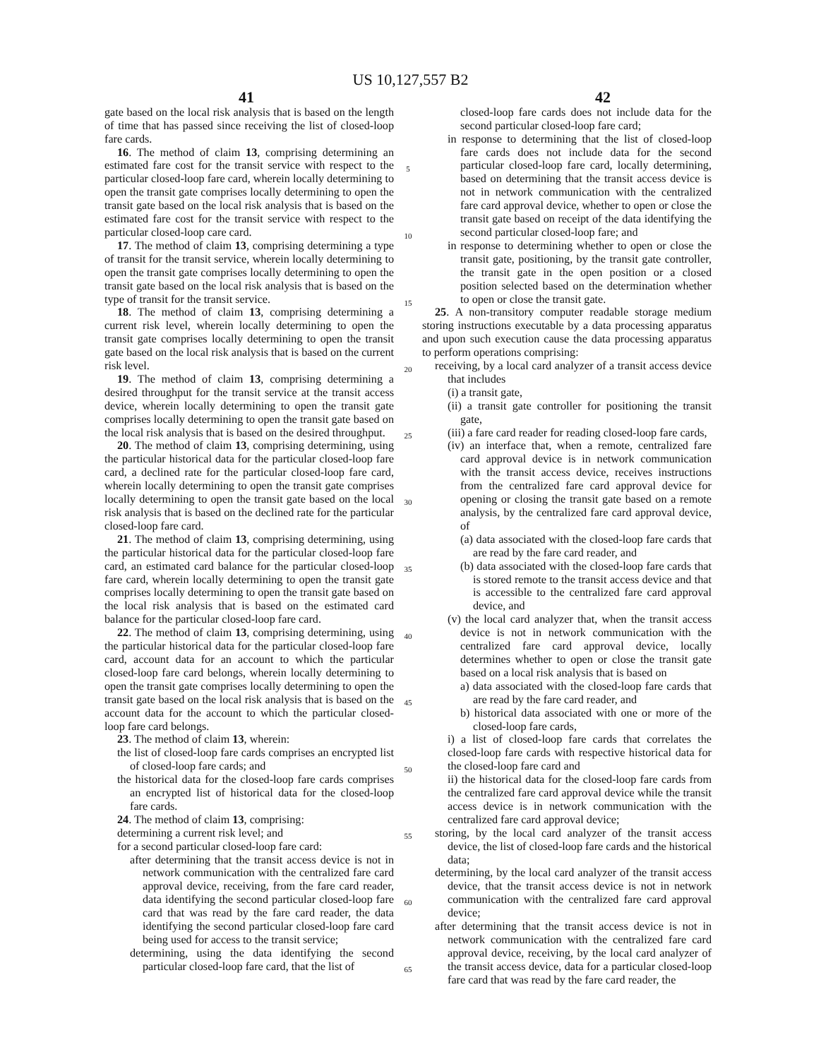US 10,127,557 B2
41 42
gate based on the local risk analysis that is based on the length of time that has passed since receiving the list of closed-loop fare cards.
16. The method of claim 13, comprising determining an estimated fare cost for the transit service with respect to the particular closed-loop fare card, wherein locally determining to open the transit gate comprises locally determining to open the transit gate based on the local risk analysis that is based on the estimated fare cost for the transit service with respect to the particular closed-loop care card.
17. The method of claim 13, comprising determining a type of transit for the transit service, wherein locally determining to open the transit gate comprises locally determining to open the transit gate based on the local risk analysis that is based on the type of transit for the transit service.
18. The method of claim 13, comprising determining a current risk level, wherein locally determining to open the transit gate comprises locally determining to open the transit gate based on the local risk analysis that is based on the current risk level.
19. The method of claim 13, comprising determining a desired throughput for the transit service at the transit access device, wherein locally determining to open the transit gate comprises locally determining to open the transit gate based on the local risk analysis that is based on the desired throughput.
20. The method of claim 13, comprising determining, using the particular historical data for the particular closed-loop fare card, a declined rate for the particular closed-loop fare card, wherein locally determining to open the transit gate comprises locally determining to open the transit gate based on the local risk analysis that is based on the declined rate for the particular closed-loop fare card.
21. The method of claim 13, comprising determining, using the particular historical data for the particular closed-loop fare card, an estimated card balance for the particular closed-loop fare card, wherein locally determining to open the transit gate comprises locally determining to open the transit gate based on the local risk analysis that is based on the estimated card balance for the particular closed-loop fare card.
22. The method of claim 13, comprising determining, using the particular historical data for the particular closed-loop fare card, account data for an account to which the particular closed-loop fare card belongs, wherein locally determining to open the transit gate comprises locally determining to open the transit gate based on the local risk analysis that is based on the account data for the account to which the particular closed-loop fare card belongs.
23. The method of claim 13, wherein:
the list of closed-loop fare cards comprises an encrypted list of closed-loop fare cards; and
the historical data for the closed-loop fare cards comprises an encrypted list of historical data for the closed-loop fare cards.
24. The method of claim 13, comprising:
determining a current risk level; and
for a second particular closed-loop fare card:
after determining that the transit access device is not in network communication with the centralized fare card approval device, receiving, from the fare card reader, data identifying the second particular closed-loop fare card that was read by the fare card reader, the data identifying the second particular closed-loop fare card being used for access to the transit service;
determining, using the data identifying the second particular closed-loop fare card, that the list of
5
10
15
20
25
30
35
40
45
50
55
60
65
closed-loop fare cards does not include data for the second particular closed-loop fare card;
in response to determining that the list of closed-loop fare cards does not include data for the second particular closed-loop fare card, locally determining, based on determining that the transit access device is not in network communication with the centralized fare card approval device, whether to open or close the transit gate based on receipt of the data identifying the second particular closed-loop fare; and
in response to determining whether to open or close the transit gate, positioning, by the transit gate controller, the transit gate in the open position or a closed position selected based on the determination whether to open or close the transit gate.
25. A non-transitory computer readable storage medium storing instructions executable by a data processing apparatus and upon such execution cause the data processing apparatus to perform operations comprising:
receiving, by a local card analyzer of a transit access device that includes
(i) a transit gate,
(ii) a transit gate controller for positioning the transit gate,
(iii) a fare card reader for reading closed-loop fare cards,
(iv) an interface that, when a remote, centralized fare card approval device is in network communication with the transit access device, receives instructions from the centralized fare card approval device for opening or closing the transit gate based on a remote analysis, by the centralized fare card approval device, of
(a) data associated with the closed-loop fare cards that are read by the fare card reader, and
(b) data associated with the closed-loop fare cards that is stored remote to the transit access device and that is accessible to the centralized fare card approval device, and
(v) the local card analyzer that, when the transit access device is not in network communication with the centralized fare card approval device, locally determines whether to open or close the transit gate based on a local risk analysis that is based on
a) data associated with the closed-loop fare cards that are read by the fare card reader, and
b) historical data associated with one or more of the closed-loop fare cards,
i) a list of closed-loop fare cards that correlates the closed-loop fare cards with respective historical data for the closed-loop fare card and
ii) the historical data for the closed-loop fare cards from the centralized fare card approval device while the transit access device is in network communication with the centralized fare card approval device;
storing, by the local card analyzer of the transit access device, the list of closed-loop fare cards and the historical data;
determining, by the local card analyzer of the transit access device, that the transit access device is not in network communication with the centralized fare card approval device;
after determining that the transit access device is not in network communication with the centralized fare card approval device, receiving, by the local card analyzer of the transit access device, data for a particular closed-loop fare card that was read by the fare card reader, the